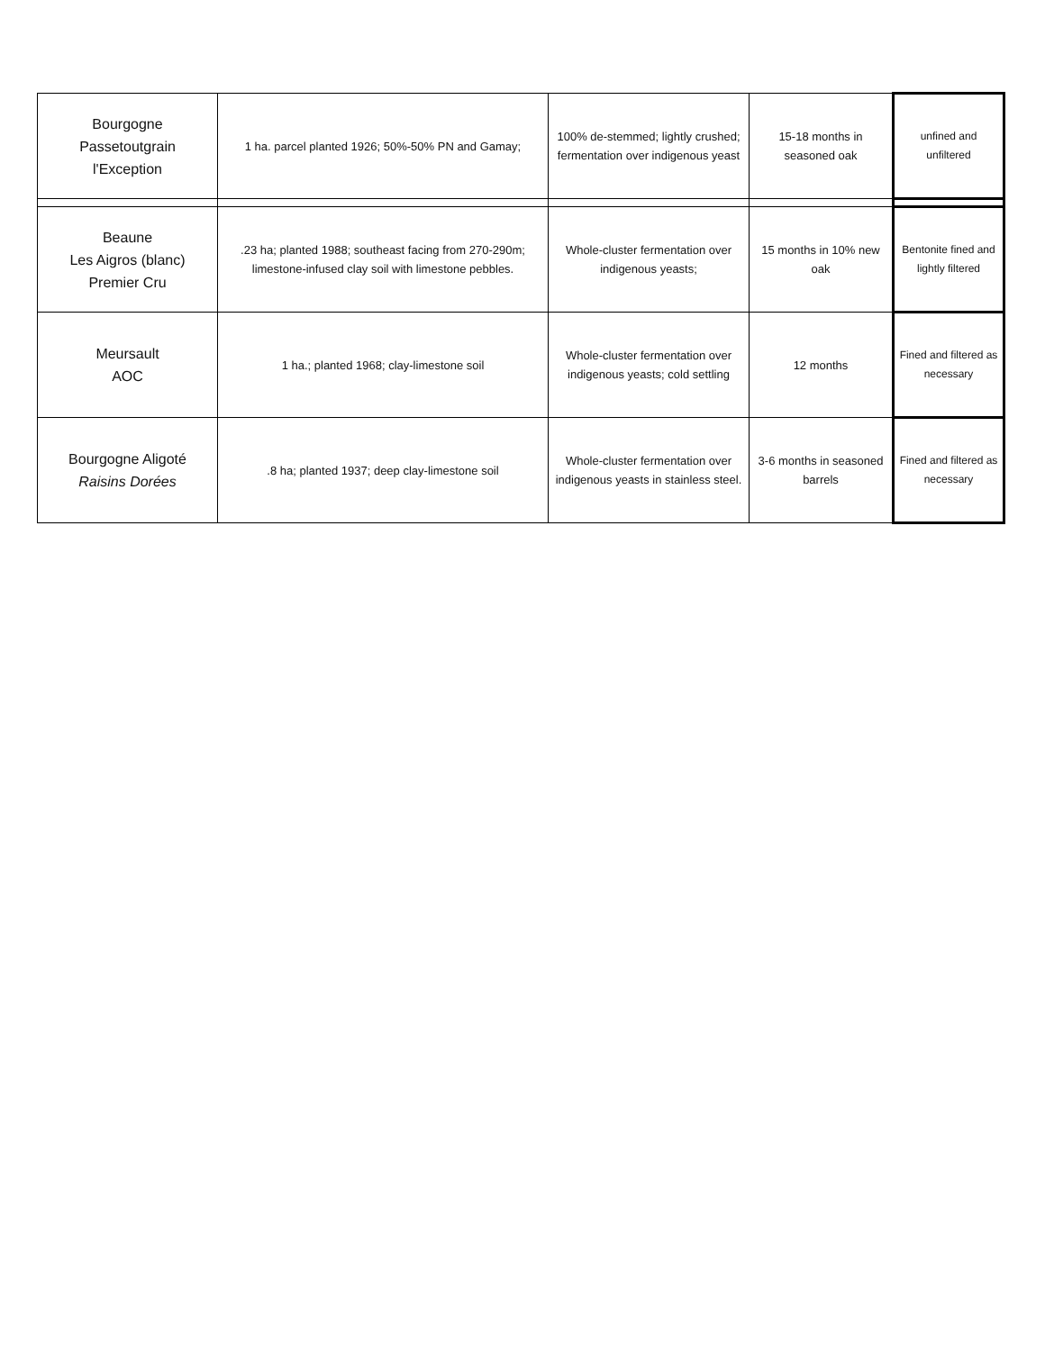| Bourgogne Passetoutgrain l'Exception | 1 ha. parcel planted 1926; 50%-50% PN and Gamay; | 100% de-stemmed; lightly crushed; fermentation over indigenous yeast | 15-18 months in seasoned oak | unfined and unfiltered |
| Beaune Les Aigros (blanc) Premier Cru | .23 ha; planted 1988; southeast facing from 270-290m; limestone-infused clay soil with limestone pebbles. | Whole-cluster fermentation over indigenous yeasts; | 15 months in 10% new oak | Bentonite fined and lightly filtered |
| Meursault AOC | 1 ha.; planted 1968; clay-limestone soil | Whole-cluster fermentation over indigenous yeasts; cold settling | 12 months | Fined and filtered as necessary |
| Bourgogne Aligoté Raisins Dorées | .8 ha; planted 1937; deep clay-limestone soil | Whole-cluster fermentation over indigenous yeasts in stainless steel. | 3-6 months in seasoned barrels | Fined and filtered as necessary |